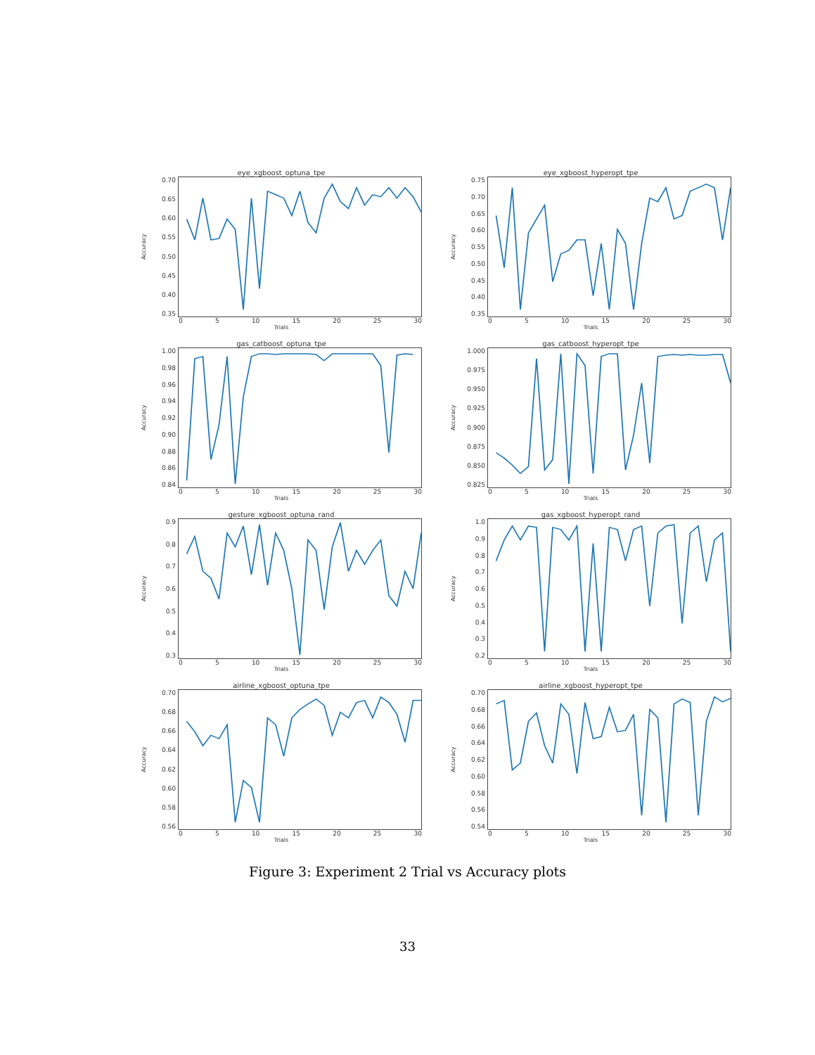eye_xgboost_optuna_tpe
Accuracy
0.70
0.65
0.60
0.55
0.50
0.45
0.40
0.35
0 5 10 15 20 25 30
Trials
eye_xgboost_hyperopt_tpe
Accuracy
0.75
0.70
0.65
0.60
0.55
0.50
0.45
0.40
0.35
0 5 10 15 20 25 30
Trials
gas_catboost_optuna_tpe
Accuracy
1.00
0.98
0.96
0.94
0.92
0.90
0.88
0.86
0.84
0 5 10 15 20 25 30
Trials
gas_catboost_hyperopt_tpe
Accuracy
1.000
0.975
0.950
0.925
0.900
0.875
0.850
0.825
0 5 10 15 20 25 30
Trials
gesture_xgboost_optuna_rand
Accuracy
0.9
0.8
0.7
0.6
0.5
0.4
0.3
0 5 10 15 20 25 30
Trials
gas_xgboost_hyperopt_rand
Accuracy
1.0
0.9
0.8
0.7
0.6
0.5
0.4
0.3
0.2
0 5 10 15 20 25 30
Trials
airline_xgboost_optuna_tpe
Accuracy
0.70
0.68
0.66
0.64
0.62
0.60
0.58
0.56
0 5 10 15 20 25 30
Trials
airline_xgboost_hyperopt_tpe
Accuracy
0.70
0.68
0.66
0.64
0.62
0.60
0.58
0.56
0.54
0 5 10 15 20 25 30
Trials
Figure 3: Experiment 2 Trial vs Accuracy plots
33